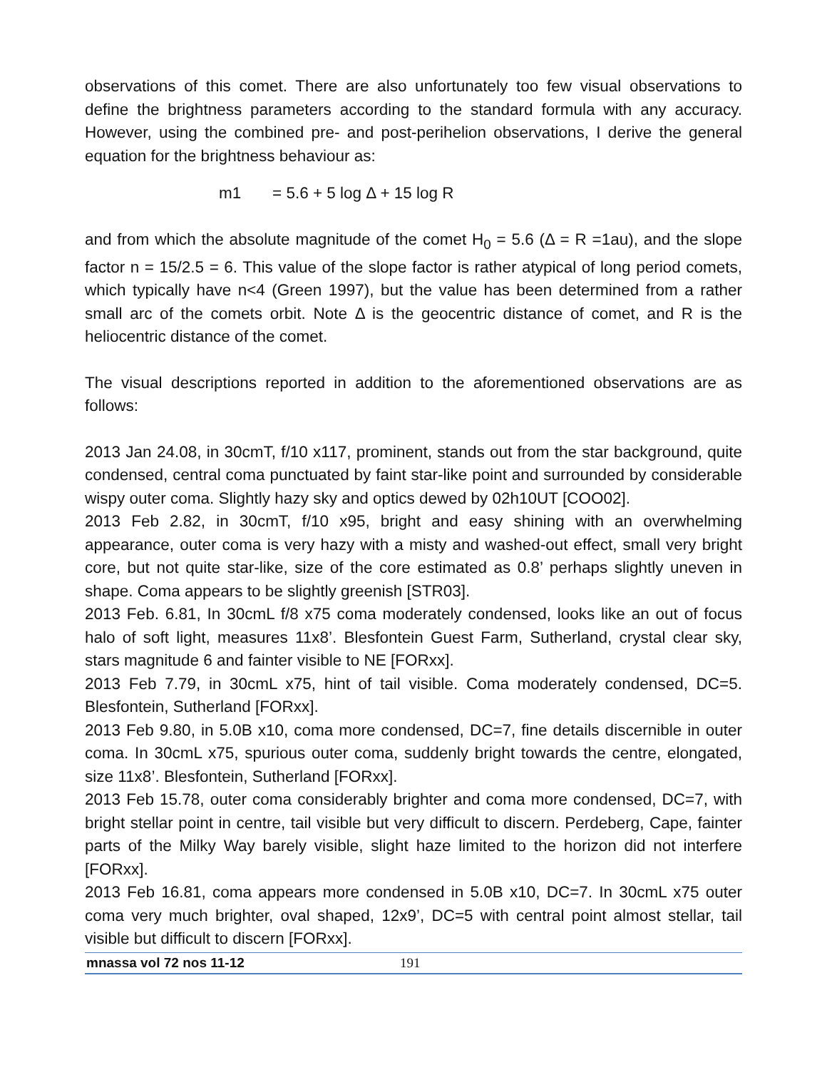observations of this comet. There are also unfortunately too few visual observations to define the brightness parameters according to the standard formula with any accuracy. However, using the combined pre- and post-perihelion observations, I derive the general equation for the brightness behaviour as:
m1 = 5.6 + 5 log Δ + 15 log R
and from which the absolute magnitude of the comet H<sub>0</sub> = 5.6 (Δ = R =1au), and the slope factor n = 15/2.5 = 6. This value of the slope factor is rather atypical of long period comets, which typically have n<4 (Green 1997), but the value has been determined from a rather small arc of the comets orbit. Note Δ is the geocentric distance of comet, and R is the heliocentric distance of the comet.
The visual descriptions reported in addition to the aforementioned observations are as follows:
2013 Jan 24.08, in 30cmT, f/10 x117, prominent, stands out from the star background, quite condensed, central coma punctuated by faint star-like point and surrounded by considerable wispy outer coma. Slightly hazy sky and optics dewed by 02h10UT [COO02].
2013 Feb 2.82, in 30cmT, f/10 x95, bright and easy shining with an overwhelming appearance, outer coma is very hazy with a misty and washed-out effect, small very bright core, but not quite star-like, size of the core estimated as 0.8’ perhaps slightly uneven in shape. Coma appears to be slightly greenish [STR03].
2013 Feb. 6.81, In 30cmL f/8 x75 coma moderately condensed, looks like an out of focus halo of soft light, measures 11x8’. Blesfontein Guest Farm, Sutherland, crystal clear sky, stars magnitude 6 and fainter visible to NE [FORxx].
2013 Feb 7.79, in 30cmL x75, hint of tail visible. Coma moderately condensed, DC=5. Blesfontein, Sutherland [FORxx].
2013 Feb 9.80, in 5.0B x10, coma more condensed, DC=7, fine details discernible in outer coma. In 30cmL x75, spurious outer coma, suddenly bright towards the centre, elongated, size 11x8’. Blesfontein, Sutherland [FORxx].
2013 Feb 15.78, outer coma considerably brighter and coma more condensed, DC=7, with bright stellar point in centre, tail visible but very difficult to discern. Perdeberg, Cape, fainter parts of the Milky Way barely visible, slight haze limited to the horizon did not interfere [FORxx].
2013 Feb 16.81, coma appears more condensed in 5.0B x10, DC=7. In 30cmL x75 outer coma very much brighter, oval shaped, 12x9’, DC=5 with central point almost stellar, tail visible but difficult to discern [FORxx].
mnassa vol 72 nos 11-12 191